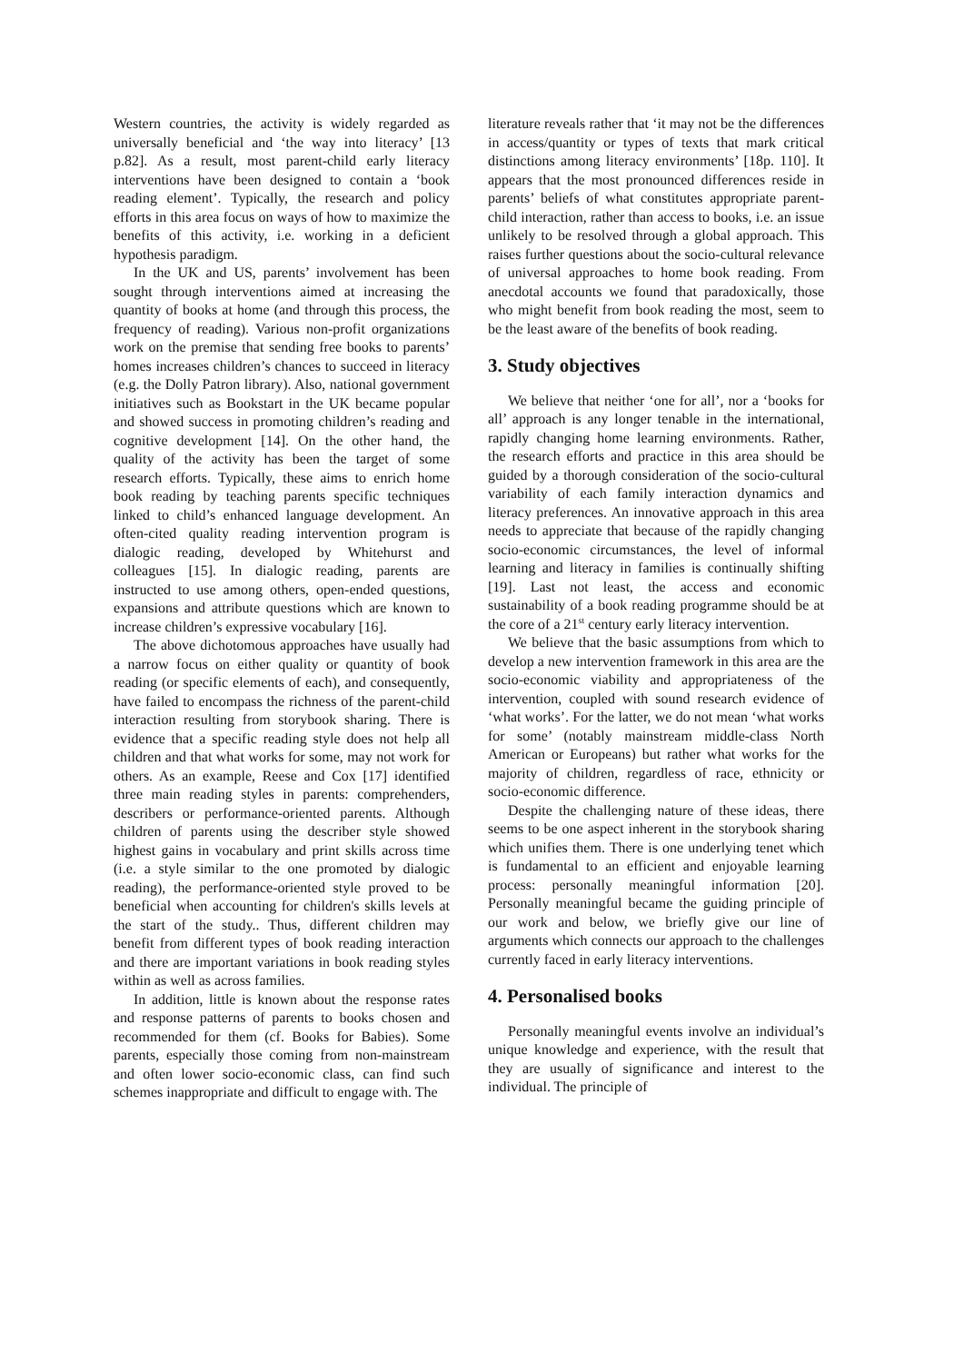Western countries, the activity is widely regarded as universally beneficial and ‘the way into literacy’ [13 p.82]. As a result, most parent-child early literacy interventions have been designed to contain a ‘book reading element’. Typically, the research and policy efforts in this area focus on ways of how to maximize the benefits of this activity, i.e. working in a deficient hypothesis paradigm.
In the UK and US, parents’ involvement has been sought through interventions aimed at increasing the quantity of books at home (and through this process, the frequency of reading). Various non-profit organizations work on the premise that sending free books to parents’ homes increases children’s chances to succeed in literacy (e.g. the Dolly Patron library). Also, national government initiatives such as Bookstart in the UK became popular and showed success in promoting children’s reading and cognitive development [14]. On the other hand, the quality of the activity has been the target of some research efforts. Typically, these aims to enrich home book reading by teaching parents specific techniques linked to child’s enhanced language development. An often-cited quality reading intervention program is dialogic reading, developed by Whitehurst and colleagues [15]. In dialogic reading, parents are instructed to use among others, open-ended questions, expansions and attribute questions which are known to increase children’s expressive vocabulary [16].
The above dichotomous approaches have usually had a narrow focus on either quality or quantity of book reading (or specific elements of each), and consequently, have failed to encompass the richness of the parent-child interaction resulting from storybook sharing. There is evidence that a specific reading style does not help all children and that what works for some, may not work for others. As an example, Reese and Cox [17] identified three main reading styles in parents: comprehenders, describers or performance-oriented parents. Although children of parents using the describer style showed highest gains in vocabulary and print skills across time (i.e. a style similar to the one promoted by dialogic reading), the performance-oriented style proved to be beneficial when accounting for children's skills levels at the start of the study.. Thus, different children may benefit from different types of book reading interaction and there are important variations in book reading styles within as well as across families.
In addition, little is known about the response rates and response patterns of parents to books chosen and recommended for them (cf. Books for Babies). Some parents, especially those coming from non-mainstream and often lower socio-economic class, can find such schemes inappropriate and difficult to engage with. The
literature reveals rather that ‘it may not be the differences in access/quantity or types of texts that mark critical distinctions among literacy environments’ [18p. 110]. It appears that the most pronounced differences reside in parents’ beliefs of what constitutes appropriate parent-child interaction, rather than access to books, i.e. an issue unlikely to be resolved through a global approach. This raises further questions about the socio-cultural relevance of universal approaches to home book reading. From anecdotal accounts we found that paradoxically, those who might benefit from book reading the most, seem to be the least aware of the benefits of book reading.
3. Study objectives
We believe that neither ‘one for all’, nor a ‘books for all’ approach is any longer tenable in the international, rapidly changing home learning environments. Rather, the research efforts and practice in this area should be guided by a thorough consideration of the socio-cultural variability of each family interaction dynamics and literacy preferences. An innovative approach in this area needs to appreciate that because of the rapidly changing socio-economic circumstances, the level of informal learning and literacy in families is continually shifting [19]. Last not least, the access and economic sustainability of a book reading programme should be at the core of a 21<sup>st</sup> century early literacy intervention.
We believe that the basic assumptions from which to develop a new intervention framework in this area are the socio-economic viability and appropriateness of the intervention, coupled with sound research evidence of ‘what works’. For the latter, we do not mean ‘what works for some’ (notably mainstream middle-class North American or Europeans) but rather what works for the majority of children, regardless of race, ethnicity or socio-economic difference.
Despite the challenging nature of these ideas, there seems to be one aspect inherent in the storybook sharing which unifies them. There is one underlying tenet which is fundamental to an efficient and enjoyable learning process: personally meaningful information [20]. Personally meaningful became the guiding principle of our work and below, we briefly give our line of arguments which connects our approach to the challenges currently faced in early literacy interventions.
4. Personalised books
Personally meaningful events involve an individual’s unique knowledge and experience, with the result that they are usually of significance and interest to the individual. The principle of